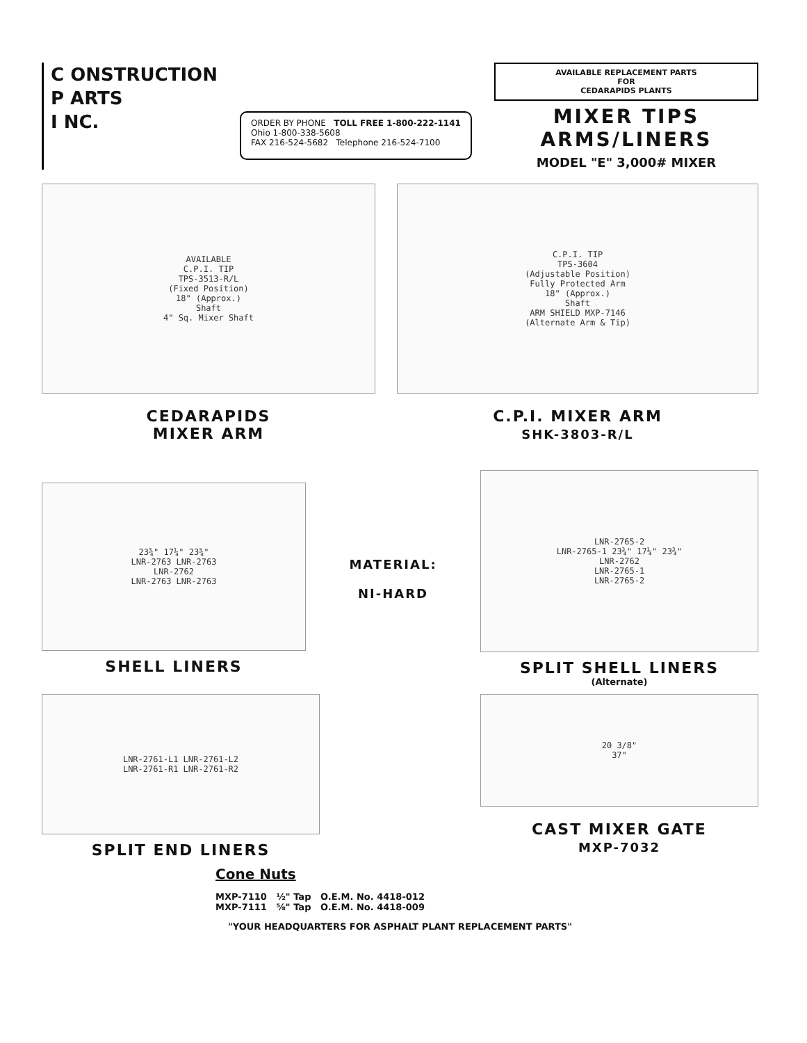C ONSTRUCTION
P ARTS
I NC.
ORDER BY PHONE TOLL FREE 1-800-222-1141
Ohio 1-800-338-5608
FAX 216-524-5682 Telephone 216-524-7100
AVAILABLE REPLACEMENT PARTS
FOR
CEDARAPIDS PLANTS
MIXER TIPS
ARMS/LINERS
MODEL "E" 3,000# MIXER
AVAILABLE
C.P.I. TIP
TPS-3513-R/L
(Fixed Position)
18" (Approx.)
Shaft
4" Sq. Mixer Shaft
CEDARAPIDS
MIXER ARM
C.P.I. TIP
TPS-3604
(Adjustable Position)
Fully Protected Arm
18" (Approx.)
Shaft
ARM SHIELD MXP-7146
(Alternate Arm & Tip)
C.P.I. MIXER ARM
SHK-3803-R/L
23¾" 17¼" 23¾"
LNR-2763 LNR-2763
LNR-2762
LNR-2763 LNR-2763
SHELL LINERS
MATERIAL:
NI-HARD
LNR-2765-2
LNR-2765-1 23¾" 17¼" 23¾"
LNR-2762
LNR-2765-1
LNR-2765-2
SPLIT SHELL LINERS
(Alternate)
LNR-2761-L1 LNR-2761-L2
LNR-2761-R1 LNR-2761-R2
SPLIT END LINERS
20 3/8"
37"
CAST MIXER GATE
MXP-7032
Cone Nuts
MXP-7110 ½" Tap O.E.M. No. 4418-012
MXP-7111 ⅝" Tap O.E.M. No. 4418-009
"YOUR HEADQUARTERS FOR ASPHALT PLANT REPLACEMENT PARTS"